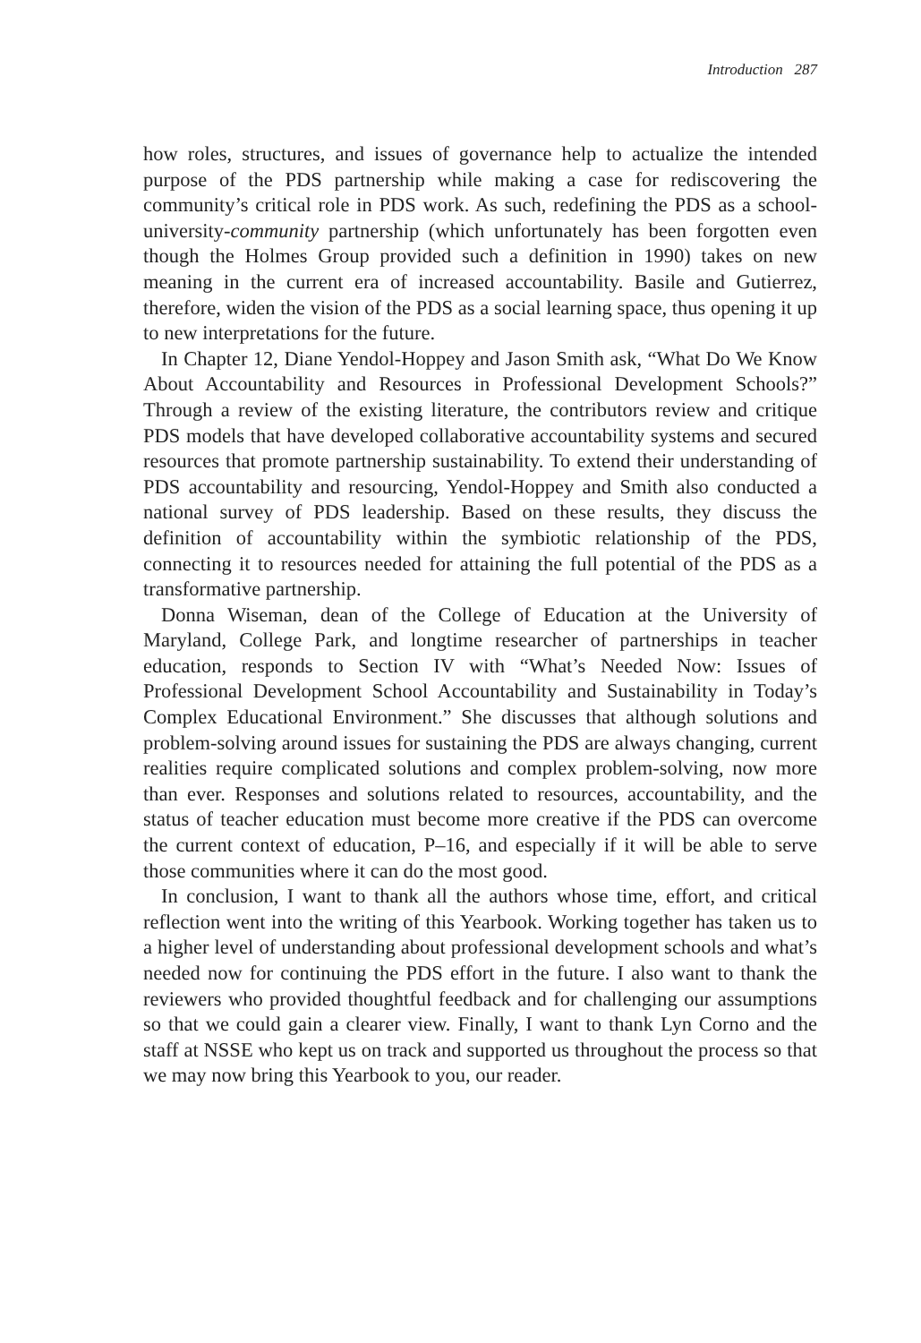Introduction 287
how roles, structures, and issues of governance help to actualize the intended purpose of the PDS partnership while making a case for rediscovering the community’s critical role in PDS work. As such, redefining the PDS as a school-university-community partnership (which unfortunately has been forgotten even though the Holmes Group provided such a definition in 1990) takes on new meaning in the current era of increased accountability. Basile and Gutierrez, therefore, widen the vision of the PDS as a social learning space, thus opening it up to new interpretations for the future.
In Chapter 12, Diane Yendol-Hoppey and Jason Smith ask, “What Do We Know About Accountability and Resources in Professional Development Schools?” Through a review of the existing literature, the contributors review and critique PDS models that have developed collaborative accountability systems and secured resources that promote partnership sustainability. To extend their understanding of PDS accountability and resourcing, Yendol-Hoppey and Smith also conducted a national survey of PDS leadership. Based on these results, they discuss the definition of accountability within the symbiotic relationship of the PDS, connecting it to resources needed for attaining the full potential of the PDS as a transformative partnership.
Donna Wiseman, dean of the College of Education at the University of Maryland, College Park, and longtime researcher of partnerships in teacher education, responds to Section IV with “What’s Needed Now: Issues of Professional Development School Accountability and Sustainability in Today’s Complex Educational Environment.” She discusses that although solutions and problem-solving around issues for sustaining the PDS are always changing, current realities require complicated solutions and complex problem-solving, now more than ever. Responses and solutions related to resources, accountability, and the status of teacher education must become more creative if the PDS can overcome the current context of education, P–16, and especially if it will be able to serve those communities where it can do the most good.
In conclusion, I want to thank all the authors whose time, effort, and critical reflection went into the writing of this Yearbook. Working together has taken us to a higher level of understanding about professional development schools and what’s needed now for continuing the PDS effort in the future. I also want to thank the reviewers who provided thoughtful feedback and for challenging our assumptions so that we could gain a clearer view. Finally, I want to thank Lyn Corno and the staff at NSSE who kept us on track and supported us throughout the process so that we may now bring this Yearbook to you, our reader.